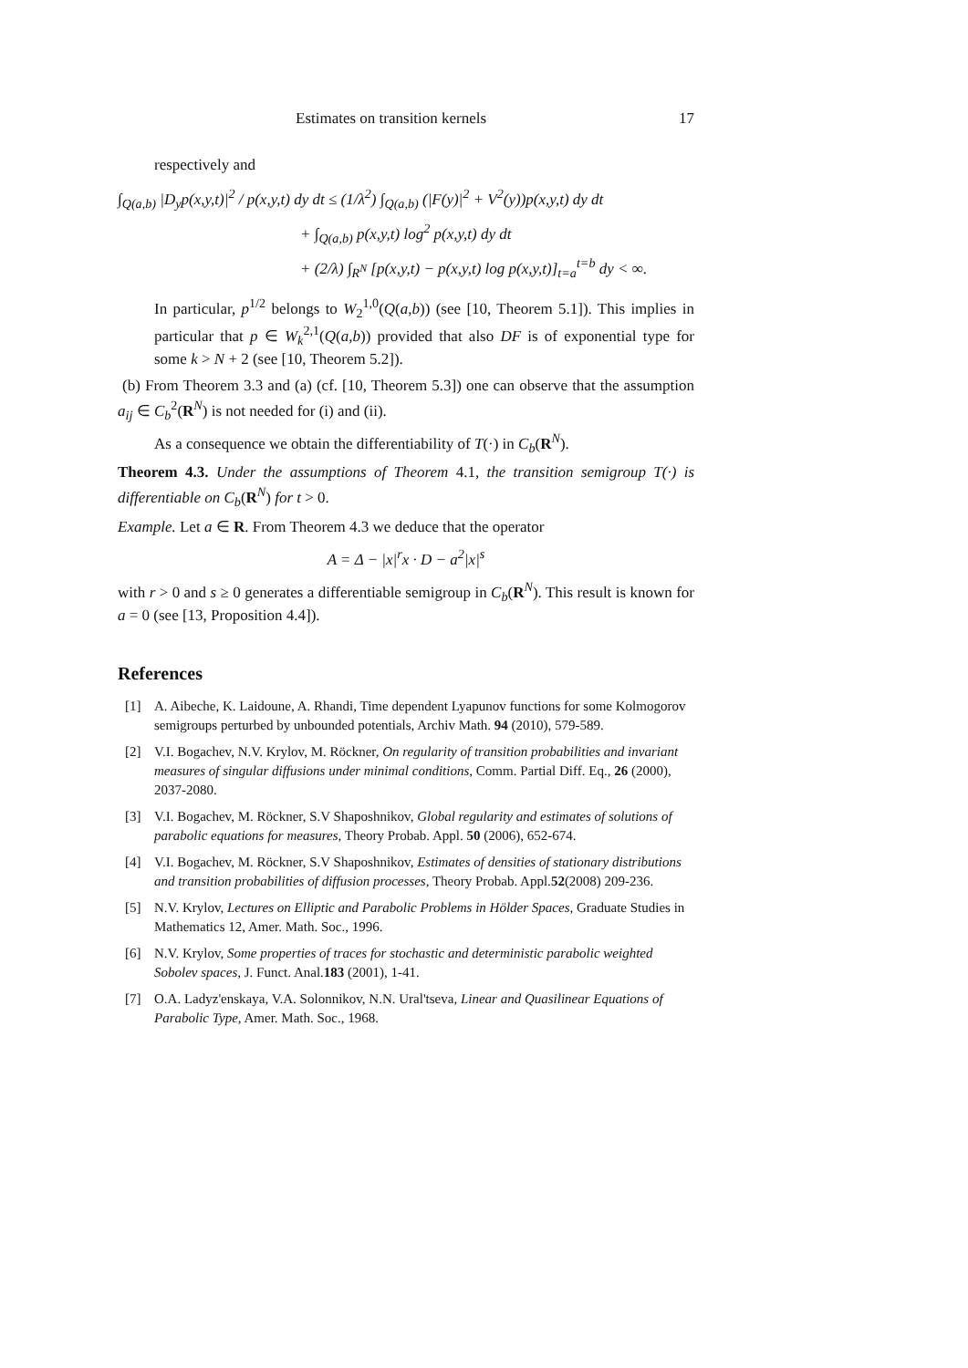Estimates on transition kernels 17
respectively and
∫<sub>Q(a,b)</sub> |D<sub>y</sub>p(x,y,t)|<sup>2</sup> / p(x,y,t) dy dt ≤ (1/λ<sup>2</sup>) ∫<sub>Q(a,b)</sub> (|F(y)|<sup>2</sup> + V<sup>2</sup>(y))p(x,y,t) dy dt
+ ∫<sub>Q(a,b)</sub> p(x,y,t) log<sup>2</sup> p(x,y,t) dy dt
+ (2/λ) ∫<sub>R<sup>N</sup></sub> [p(x,y,t) − p(x,y,t) log p(x,y,t)]<sub>t=a</sub><sup>t=b</sup> dy < ∞.
In particular, p<sup>1/2</sup> belongs to W<sub>2</sub><sup>1,0</sup>(Q(a,b)) (see [10, Theorem 5.1]). This implies in particular that p ∈ W<sub>k</sub><sup>2,1</sup>(Q(a,b)) provided that also DF is of exponential type for some k > N + 2 (see [10, Theorem 5.2]).
(b) From Theorem 3.3 and (a) (cf. [10, Theorem 5.3]) one can observe that the assumption a<sub>ij</sub> ∈ C<sub>b</sub><sup>2</sup>(R<sup>N</sup>) is not needed for (i) and (ii).
As a consequence we obtain the differentiability of T(·) in C<sub>b</sub>(R<sup>N</sup>).
Theorem 4.3. Under the assumptions of Theorem 4.1, the transition semigroup T(·) is differentiable on C<sub>b</sub>(R<sup>N</sup>) for t > 0.
Example. Let a ∈ R. From Theorem 4.3 we deduce that the operator
A = Δ − |x|<sup>r</sup>x · D − a<sup>2</sup>|x|<sup>s</sup>
with r > 0 and s ≥ 0 generates a differentiable semigroup in C<sub>b</sub>(R<sup>N</sup>). This result is known for a = 0 (see [13, Proposition 4.4]).
References
[1] A. Aibeche, K. Laidoune, A. Rhandi, Time dependent Lyapunov functions for some Kolmogorov semigroups perturbed by unbounded potentials, Archiv Math. 94 (2010), 579-589.
[2] V.I. Bogachev, N.V. Krylov, M. Röckner, On regularity of transition probabilities and invariant measures of singular diffusions under minimal conditions, Comm. Partial Diff. Eq., 26 (2000), 2037-2080.
[3] V.I. Bogachev, M. Röckner, S.V Shaposhnikov, Global regularity and estimates of solutions of parabolic equations for measures, Theory Probab. Appl. 50 (2006), 652-674.
[4] V.I. Bogachev, M. Röckner, S.V Shaposhnikov, Estimates of densities of stationary distributions and transition probabilities of diffusion processes, Theory Probab. Appl.52(2008) 209-236.
[5] N.V. Krylov, Lectures on Elliptic and Parabolic Problems in Hölder Spaces, Graduate Studies in Mathematics 12, Amer. Math. Soc., 1996.
[6] N.V. Krylov, Some properties of traces for stochastic and deterministic parabolic weighted Sobolev spaces, J. Funct. Anal.183 (2001), 1-41.
[7] O.A. Ladyz'enskaya, V.A. Solonnikov, N.N. Ural'tseva, Linear and Quasilinear Equations of Parabolic Type, Amer. Math. Soc., 1968.